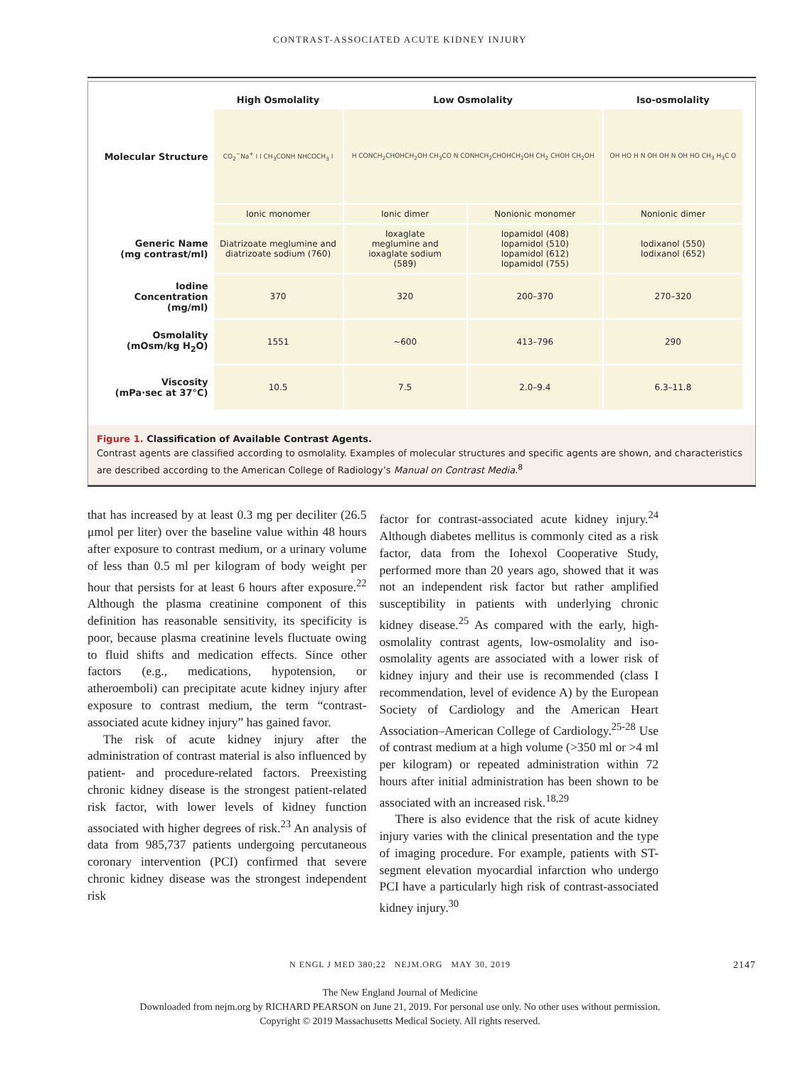CONTRAST-ASSOCIATED ACUTE KIDNEY INJURY
| | High Osmolality | Low Osmolality | | Iso-osmolality |
| --- | --- | --- | --- | --- |
| Molecular Structure | CO<sub>2</sub><sup>−</sup>Na<sup>+</sup> I I CH<sub>3</sub>CONH NHCOCH<sub>3</sub> I | H CONCH<sub>2</sub>CHOHCH<sub>2</sub>OH CH<sub>3</sub>CO N CONHCH<sub>2</sub>CHOHCH<sub>2</sub>OH CH<sub>2</sub> CHOH CH<sub>2</sub>OH | | OH HO H N OH OH N OH HO CH<sub>3</sub> H<sub>3</sub>C O |
| | Ionic monomer | Ionic dimer | Nonionic monomer | Nonionic dimer |
| Generic Name (mg contrast/ml) | Diatrizoate meglumine and diatrizoate sodium (760) | Ioxaglate meglumine and ioxaglate sodium (589) | Iopamidol (408) Iopamidol (510) Iopamidol (612) Iopamidol (755) | Iodixanol (550) Iodixanol (652) |
| Iodine Concentration (mg/ml) | 370 | 320 | 200–370 | 270–320 |
| Osmolality (mOsm/kg H<sub>2</sub>O) | 1551 | ~600 | 413–796 | 290 |
| Viscosity (mPa·sec at 37°C) | 10.5 | 7.5 | 2.0–9.4 | 6.3–11.8 |
Figure 1. Classification of Available Contrast Agents.
Contrast agents are classified according to osmolality. Examples of molecular structures and specific agents are shown, and characteristics are described according to the American College of Radiology’s Manual on Contrast Media.<sup>8</sup>
that has increased by at least 0.3 mg per deciliter (26.5 μmol per liter) over the baseline value within 48 hours after exposure to contrast medium, or a urinary volume of less than 0.5 ml per kilogram of body weight per hour that persists for at least 6 hours after exposure.<sup>22</sup> Although the plasma creatinine component of this definition has reasonable sensitivity, its specificity is poor, because plasma creatinine levels fluctuate owing to fluid shifts and medication effects. Since other factors (e.g., medications, hypotension, or atheroemboli) can precipitate acute kidney injury after exposure to contrast medium, the term “contrast-associated acute kidney injury” has gained favor.
The risk of acute kidney injury after the administration of contrast material is also influenced by patient- and procedure-related factors. Preexisting chronic kidney disease is the strongest patient-related risk factor, with lower levels of kidney function associated with higher degrees of risk.<sup>23</sup> An analysis of data from 985,737 patients undergoing percutaneous coronary intervention (PCI) confirmed that severe chronic kidney disease was the strongest independent risk
factor for contrast-associated acute kidney injury.<sup>24</sup> Although diabetes mellitus is commonly cited as a risk factor, data from the Iohexol Cooperative Study, performed more than 20 years ago, showed that it was not an independent risk factor but rather amplified susceptibility in patients with underlying chronic kidney disease.<sup>25</sup> As compared with the early, high-osmolality contrast agents, low-osmolality and iso-osmolality agents are associated with a lower risk of kidney injury and their use is recommended (class I recommendation, level of evidence A) by the European Society of Cardiology and the American Heart Association–American College of Cardiology.<sup>25-28</sup> Use of contrast medium at a high volume (>350 ml or >4 ml per kilogram) or repeated administration within 72 hours after initial administration has been shown to be associated with an increased risk.<sup>18,29</sup>
There is also evidence that the risk of acute kidney injury varies with the clinical presentation and the type of imaging procedure. For example, patients with ST-segment elevation myocardial infarction who undergo PCI have a particularly high risk of contrast-associated kidney injury.<sup>30</sup>
N ENGL J MED 380;22 NEJM.ORG MAY 30, 2019 2147
The New England Journal of Medicine
Downloaded from nejm.org by RICHARD PEARSON on June 21, 2019. For personal use only. No other uses without permission.
Copyright © 2019 Massachusetts Medical Society. All rights reserved.